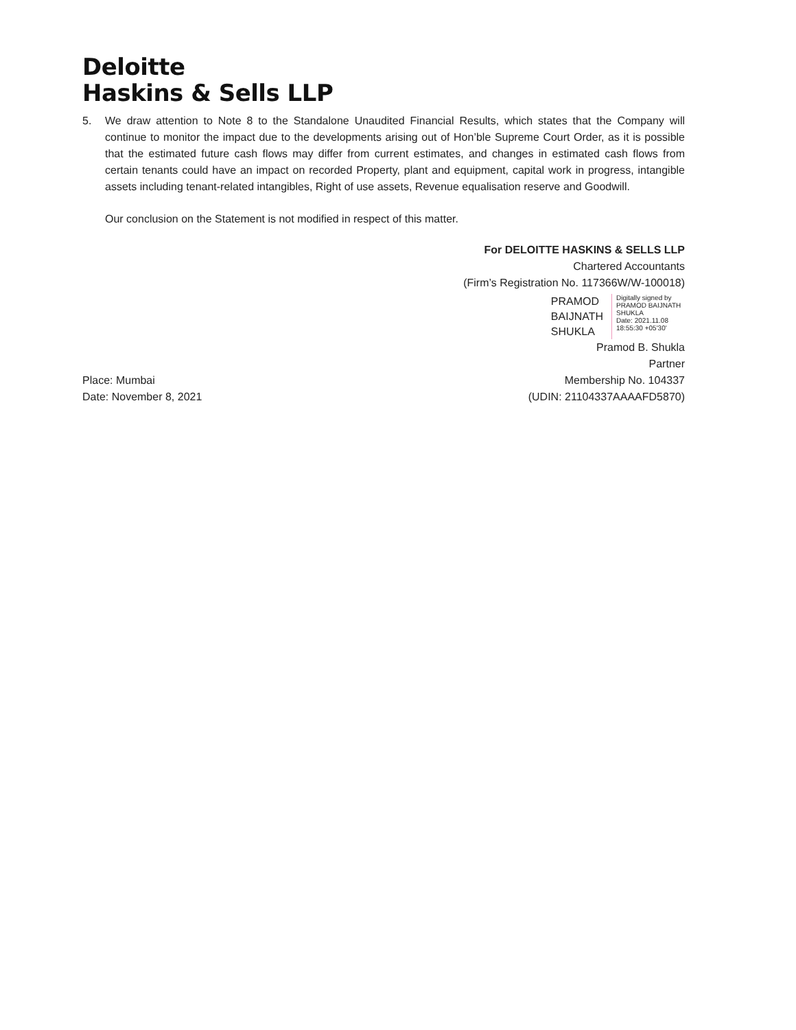Deloitte
Haskins & Sells LLP
5. We draw attention to Note 8 to the Standalone Unaudited Financial Results, which states that the Company will continue to monitor the impact due to the developments arising out of Hon’ble Supreme Court Order, as it is possible that the estimated future cash flows may differ from current estimates, and changes in estimated cash flows from certain tenants could have an impact on recorded Property, plant and equipment, capital work in progress, intangible assets including tenant-related intangibles, Right of use assets, Revenue equalisation reserve and Goodwill.
Our conclusion on the Statement is not modified in respect of this matter.
For DELOITTE HASKINS & SELLS LLP
Chartered Accountants
(Firm’s Registration No. 117366W/W-100018)
PRAMOD
BAIJNATH
SHUKLA
Digitally signed by PRAMOD BAIJNATH SHUKLA
Date: 2021.11.08
18:55:30 +05'30'
Pramod B. Shukla
Partner
Place: Mumbai
Date: November 8, 2021
Membership No. 104337
(UDIN: 21104337AAAAFD5870)